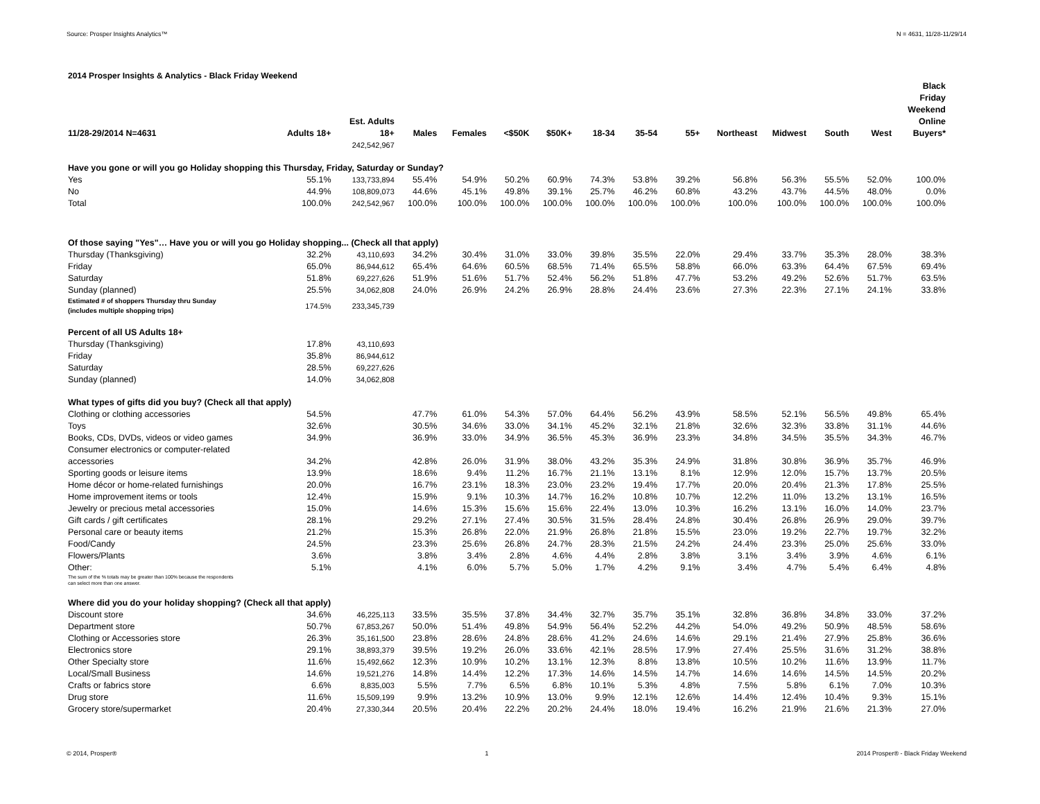Source: Prosper Insights Analytics™ N = 4631, 11/28-11/29/14
2014 Prosper Insights & Analytics - Black Friday Weekend
| 11/28-29/2014 N=4631 | Adults 18+ | Est. Adults 18+ | Males | Females | <$50K | $50K+ | 18-34 | 35-54 | 55+ | Northeast | Midwest | South | West | Black Friday Weekend Online Buyers* |
| --- | --- | --- | --- | --- | --- | --- | --- | --- | --- | --- | --- | --- | --- | --- |
| | | 242,542,967 | | | | | | | | | | | | |
| Have you gone or will you go Holiday shopping this Thursday, Friday, Saturday or Sunday? | | | | | | | | | | | | | | |
| Yes | 55.1% | 133,733,894 | 55.4% | 54.9% | 50.2% | 60.9% | 74.3% | 53.8% | 39.2% | 56.8% | 56.3% | 55.5% | 52.0% | 100.0% |
| No | 44.9% | 108,809,073 | 44.6% | 45.1% | 49.8% | 39.1% | 25.7% | 46.2% | 60.8% | 43.2% | 43.7% | 44.5% | 48.0% | 0.0% |
| Total | 100.0% | 242,542,967 | 100.0% | 100.0% | 100.0% | 100.0% | 100.0% | 100.0% | 100.0% | 100.0% | 100.0% | 100.0% | 100.0% | 100.0% |
| Of those saying "Yes"… Have you or will you go Holiday shopping... (Check all that apply) | | | | | | | | | | | | | | |
| Thursday (Thanksgiving) | 32.2% | 43,110,693 | 34.2% | 30.4% | 31.0% | 33.0% | 39.8% | 35.5% | 22.0% | 29.4% | 33.7% | 35.3% | 28.0% | 38.3% |
| Friday | 65.0% | 86,944,612 | 65.4% | 64.6% | 60.5% | 68.5% | 71.4% | 65.5% | 58.8% | 66.0% | 63.3% | 64.4% | 67.5% | 69.4% |
| Saturday | 51.8% | 69,227,626 | 51.9% | 51.6% | 51.7% | 52.4% | 56.2% | 51.8% | 47.7% | 53.2% | 49.2% | 52.6% | 51.7% | 63.5% |
| Sunday (planned) | 25.5% | 34,062,808 | 24.0% | 26.9% | 24.2% | 26.9% | 28.8% | 24.4% | 23.6% | 27.3% | 22.3% | 27.1% | 24.1% | 33.8% |
| Estimated # of shoppers Thursday thru Sunday (includes multiple shopping trips) | 174.5% | 233,345,739 | | | | | | | | | | | | |
| Percent of all US Adults 18+ | | | | | | | | | | | | | | |
| Thursday (Thanksgiving) | 17.8% | 43,110,693 | | | | | | | | | | | | |
| Friday | 35.8% | 86,944,612 | | | | | | | | | | | | |
| Saturday | 28.5% | 69,227,626 | | | | | | | | | | | | |
| Sunday (planned) | 14.0% | 34,062,808 | | | | | | | | | | | | |
| What types of gifts did you buy? (Check all that apply) | | | | | | | | | | | | | | |
| Clothing or clothing accessories | 54.5% | | 47.7% | 61.0% | 54.3% | 57.0% | 64.4% | 56.2% | 43.9% | 58.5% | 52.1% | 56.5% | 49.8% | 65.4% |
| Toys | 32.6% | | 30.5% | 34.6% | 33.0% | 34.1% | 45.2% | 32.1% | 21.8% | 32.6% | 32.3% | 33.8% | 31.1% | 44.6% |
| Books, CDs, DVDs, videos or video games | 34.9% | | 36.9% | 33.0% | 34.9% | 36.5% | 45.3% | 36.9% | 23.3% | 34.8% | 34.5% | 35.5% | 34.3% | 46.7% |
| Consumer electronics or computer-related accessories | 34.2% | | 42.8% | 26.0% | 31.9% | 38.0% | 43.2% | 35.3% | 24.9% | 31.8% | 30.8% | 36.9% | 35.7% | 46.9% |
| Sporting goods or leisure items | 13.9% | | 18.6% | 9.4% | 11.2% | 16.7% | 21.1% | 13.1% | 8.1% | 12.9% | 12.0% | 15.7% | 13.7% | 20.5% |
| Home décor or home-related furnishings | 20.0% | | 16.7% | 23.1% | 18.3% | 23.0% | 23.2% | 19.4% | 17.7% | 20.0% | 20.4% | 21.3% | 17.8% | 25.5% |
| Home improvement items or tools | 12.4% | | 15.9% | 9.1% | 10.3% | 14.7% | 16.2% | 10.8% | 10.7% | 12.2% | 11.0% | 13.2% | 13.1% | 16.5% |
| Jewelry or precious metal accessories | 15.0% | | 14.6% | 15.3% | 15.6% | 15.6% | 22.4% | 13.0% | 10.3% | 16.2% | 13.1% | 16.0% | 14.0% | 23.7% |
| Gift cards / gift certificates | 28.1% | | 29.2% | 27.1% | 27.4% | 30.5% | 31.5% | 28.4% | 24.8% | 30.4% | 26.8% | 26.9% | 29.0% | 39.7% |
| Personal care or beauty items | 21.2% | | 15.3% | 26.8% | 22.0% | 21.9% | 26.8% | 21.8% | 15.5% | 23.0% | 19.2% | 22.7% | 19.7% | 32.2% |
| Food/Candy | 24.5% | | 23.3% | 25.6% | 26.8% | 24.7% | 28.3% | 21.5% | 24.2% | 24.4% | 23.3% | 25.0% | 25.6% | 33.0% |
| Flowers/Plants | 3.6% | | 3.8% | 3.4% | 2.8% | 4.6% | 4.4% | 2.8% | 3.8% | 3.1% | 3.4% | 3.9% | 4.6% | 6.1% |
| Other: | 5.1% | | 4.1% | 6.0% | 5.7% | 5.0% | 1.7% | 4.2% | 9.1% | 3.4% | 4.7% | 5.4% | 6.4% | 4.8% |
| The sum of the % totals may be greater than 100% because the respondents can select more than one answer. | | | | | | | | | | | | | | |
| Where did you do your holiday shopping? (Check all that apply) | | | | | | | | | | | | | | |
| Discount store | 34.6% | 46,225,113 | 33.5% | 35.5% | 37.8% | 34.4% | 32.7% | 35.7% | 35.1% | 32.8% | 36.8% | 34.8% | 33.0% | 37.2% |
| Department store | 50.7% | 67,853,267 | 50.0% | 51.4% | 49.8% | 54.9% | 56.4% | 52.2% | 44.2% | 54.0% | 49.2% | 50.9% | 48.5% | 58.6% |
| Clothing or Accessories store | 26.3% | 35,161,500 | 23.8% | 28.6% | 24.8% | 28.6% | 41.2% | 24.6% | 14.6% | 29.1% | 21.4% | 27.9% | 25.8% | 36.6% |
| Electronics store | 29.1% | 38,893,379 | 39.5% | 19.2% | 26.0% | 33.6% | 42.1% | 28.5% | 17.9% | 27.4% | 25.5% | 31.6% | 31.2% | 38.8% |
| Other Specialty store | 11.6% | 15,492,662 | 12.3% | 10.9% | 10.2% | 13.1% | 12.3% | 8.8% | 13.8% | 10.5% | 10.2% | 11.6% | 13.9% | 11.7% |
| Local/Small Business | 14.6% | 19,521,276 | 14.8% | 14.4% | 12.2% | 17.3% | 14.6% | 14.5% | 14.7% | 14.6% | 14.6% | 14.5% | 14.5% | 20.2% |
| Crafts or fabrics store | 6.6% | 8,835,003 | 5.5% | 7.7% | 6.5% | 6.8% | 10.1% | 5.3% | 4.8% | 7.5% | 5.8% | 6.1% | 7.0% | 10.3% |
| Drug store | 11.6% | 15,509,199 | 9.9% | 13.2% | 10.9% | 13.0% | 9.9% | 12.1% | 12.6% | 14.4% | 12.4% | 10.4% | 9.3% | 15.1% |
| Grocery store/supermarket | 20.4% | 27,330,344 | 20.5% | 20.4% | 22.2% | 20.2% | 24.4% | 18.0% | 19.4% | 16.2% | 21.9% | 21.6% | 21.3% | 27.0% |
© 2014, Prosper® 1 2014 Prosper® - Black Friday Weekend